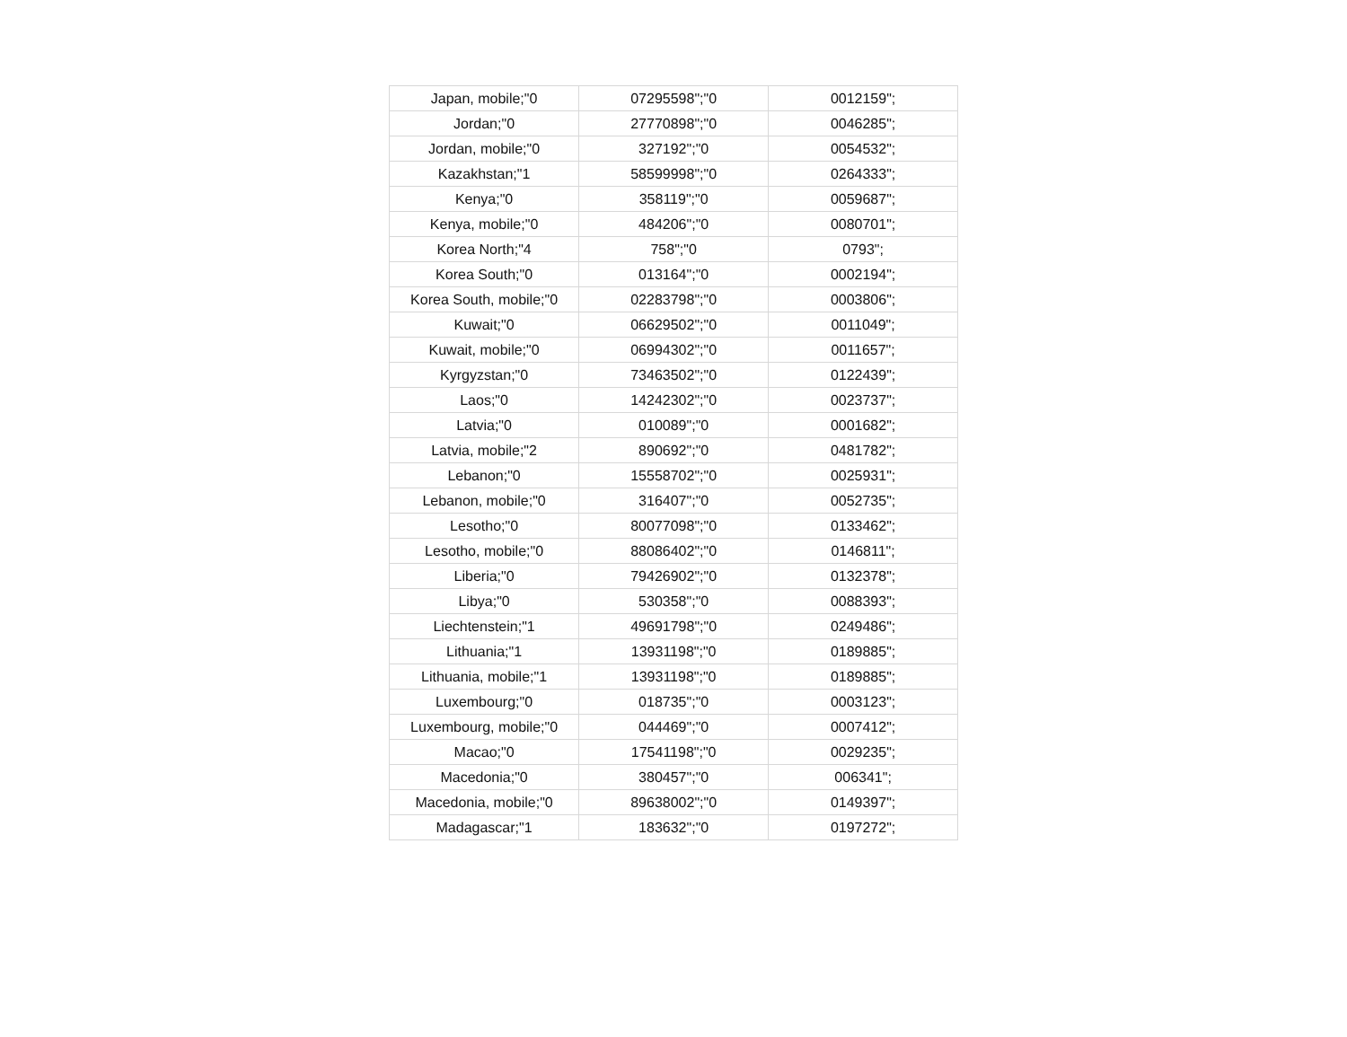| Japan, mobile;"0 | 07295598";"0 | 0012159"; |
| Jordan;"0 | 27770898";"0 | 0046285"; |
| Jordan, mobile;"0 | 327192";"0 | 0054532"; |
| Kazakhstan;"1 | 58599998";"0 | 0264333"; |
| Kenya;"0 | 358119";"0 | 0059687"; |
| Kenya, mobile;"0 | 484206";"0 | 0080701"; |
| Korea North;"4 | 758";"0 | 0793"; |
| Korea South;"0 | 013164";"0 | 0002194"; |
| Korea South, mobile;"0 | 02283798";"0 | 0003806"; |
| Kuwait;"0 | 06629502";"0 | 0011049"; |
| Kuwait, mobile;"0 | 06994302";"0 | 0011657"; |
| Kyrgyzstan;"0 | 73463502";"0 | 0122439"; |
| Laos;"0 | 14242302";"0 | 0023737"; |
| Latvia;"0 | 010089";"0 | 0001682"; |
| Latvia, mobile;"2 | 890692";"0 | 0481782"; |
| Lebanon;"0 | 15558702";"0 | 0025931"; |
| Lebanon, mobile;"0 | 316407";"0 | 0052735"; |
| Lesotho;"0 | 80077098";"0 | 0133462"; |
| Lesotho, mobile;"0 | 88086402";"0 | 0146811"; |
| Liberia;"0 | 79426902";"0 | 0132378"; |
| Libya;"0 | 530358";"0 | 0088393"; |
| Liechtenstein;"1 | 49691798";"0 | 0249486"; |
| Lithuania;"1 | 13931198";"0 | 0189885"; |
| Lithuania, mobile;"1 | 13931198";"0 | 0189885"; |
| Luxembourg;"0 | 018735";"0 | 0003123"; |
| Luxembourg, mobile;"0 | 044469";"0 | 0007412"; |
| Macao;"0 | 17541198";"0 | 0029235"; |
| Macedonia;"0 | 380457";"0 | 006341"; |
| Macedonia, mobile;"0 | 89638002";"0 | 0149397"; |
| Madagascar;"1 | 183632";"0 | 0197272"; |